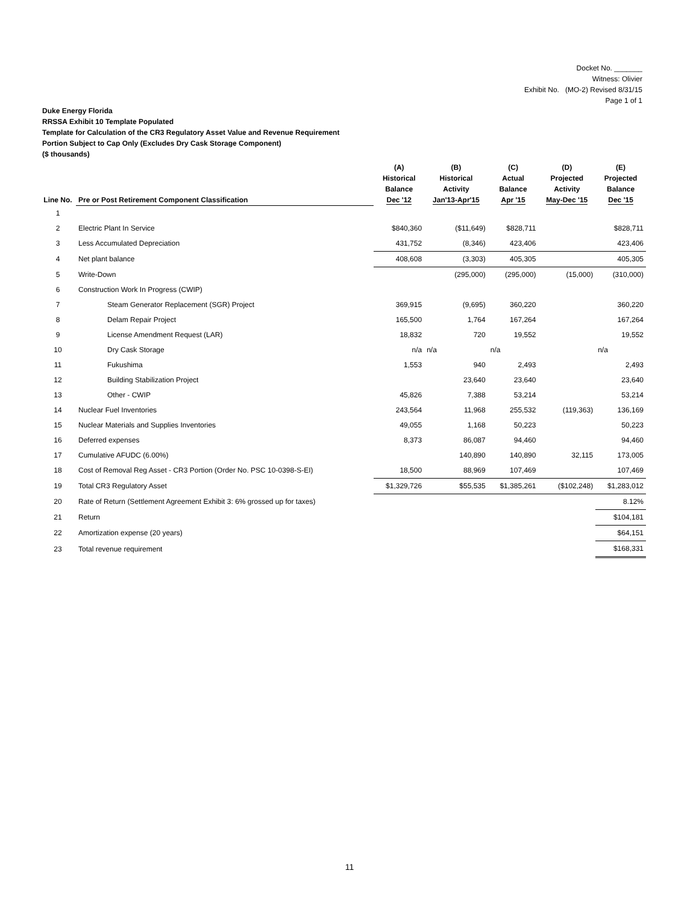Docket No. _______
Witness: Olivier
Exhibit No. (MO-2) Revised 8/31/15
Page 1 of 1
Duke Energy Florida
RRSSA Exhibit 10 Template Populated
Template for Calculation of the CR3 Regulatory Asset Value and Revenue Requirement
Portion Subject to Cap Only (Excludes Dry Cask Storage Component)
($ thousands)
| | | (A) | (B) | (C) | (D) | (E) |
| --- | --- | --- | --- | --- | --- | --- |
| Line No. | Pre or Post Retirement Component Classification | Historical Balance Dec '12 | Historical Activity Jan'13-Apr'15 | Actual Balance Apr '15 | Projected Activity May-Dec '15 | Projected Balance Dec '15 |
| 1 | | | | | | |
| 2 | Electric Plant In Service | $840,360 | ($11,649) | $828,711 | | $828,711 |
| 3 | Less Accumulated Depreciation | 431,752 | (8,346) | 423,406 | | 423,406 |
| 4 | Net plant balance | 408,608 | (3,303) | 405,305 | | 405,305 |
| 5 | Write-Down | | (295,000) | (295,000) | (15,000) | (310,000) |
| 6 | Construction Work In Progress (CWIP) | | | | | |
| 7 | Steam Generator Replacement (SGR) Project | 369,915 | (9,695) | 360,220 | | 360,220 |
| 8 | Delam Repair Project | 165,500 | 1,764 | 167,264 | | 167,264 |
| 9 | License Amendment Request (LAR) | 18,832 | 720 | 19,552 | | 19,552 |
| 10 | Dry Cask Storage | n/a | n/a | n/a | | n/a |
| 11 | Fukushima | 1,553 | 940 | 2,493 | | 2,493 |
| 12 | Building Stabilization Project | | 23,640 | 23,640 | | 23,640 |
| 13 | Other - CWIP | 45,826 | 7,388 | 53,214 | | 53,214 |
| 14 | Nuclear Fuel Inventories | 243,564 | 11,968 | 255,532 | (119,363) | 136,169 |
| 15 | Nuclear Materials and Supplies Inventories | 49,055 | 1,168 | 50,223 | | 50,223 |
| 16 | Deferred expenses | 8,373 | 86,087 | 94,460 | | 94,460 |
| 17 | Cumulative AFUDC (6.00%) | | 140,890 | 140,890 | 32,115 | 173,005 |
| 18 | Cost of Removal Reg Asset - CR3 Portion (Order No. PSC 10-0398-S-EI) | 18,500 | 88,969 | 107,469 | | 107,469 |
| 19 | Total CR3 Regulatory Asset | $1,329,726 | $55,535 | $1,385,261 | ($102,248) | $1,283,012 |
| 20 | Rate of Return (Settlement Agreement Exhibit 3: 6% grossed up for taxes) | | | | | 8.12% |
| 21 | Return | | | | | $104,181 |
| 22 | Amortization expense (20 years) | | | | | $64,151 |
| 23 | Total revenue requirement | | | | | $168,331 |
11